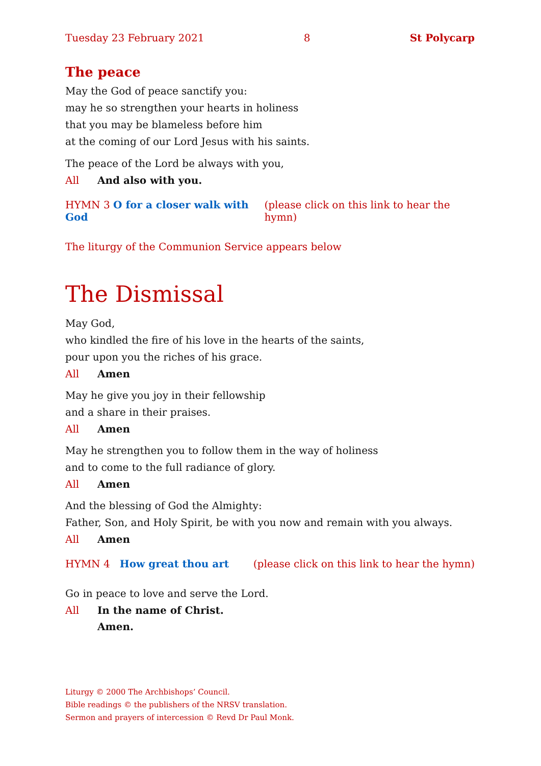Tuesday 23 February 2021 8 St Polycarp
The peace
May the God of peace sanctify you:
may he so strengthen your hearts in holiness
that you may be blameless before him
at the coming of our Lord Jesus with his saints.
The peace of the Lord be always with you,
All And also with you.
HYMN 3 O for a closer walk with God (please click on this link to hear the hymn)
The liturgy of the Communion Service appears below
The Dismissal
May God,
who kindled the fire of his love in the hearts of the saints,
pour upon you the riches of his grace.
All Amen
May he give you joy in their fellowship
and a share in their praises.
All Amen
May he strengthen you to follow them in the way of holiness
and to come to the full radiance of glory.
All Amen
And the blessing of God the Almighty:
Father, Son, and Holy Spirit, be with you now and remain with you always.
All Amen
HYMN 4 How great thou art (please click on this link to hear the hymn)
Go in peace to love and serve the Lord.
All In the name of Christ.
Amen.
Liturgy © 2000 The Archbishops’ Council.
Bible readings © the publishers of the NRSV translation.
Sermon and prayers of intercession © Revd Dr Paul Monk.